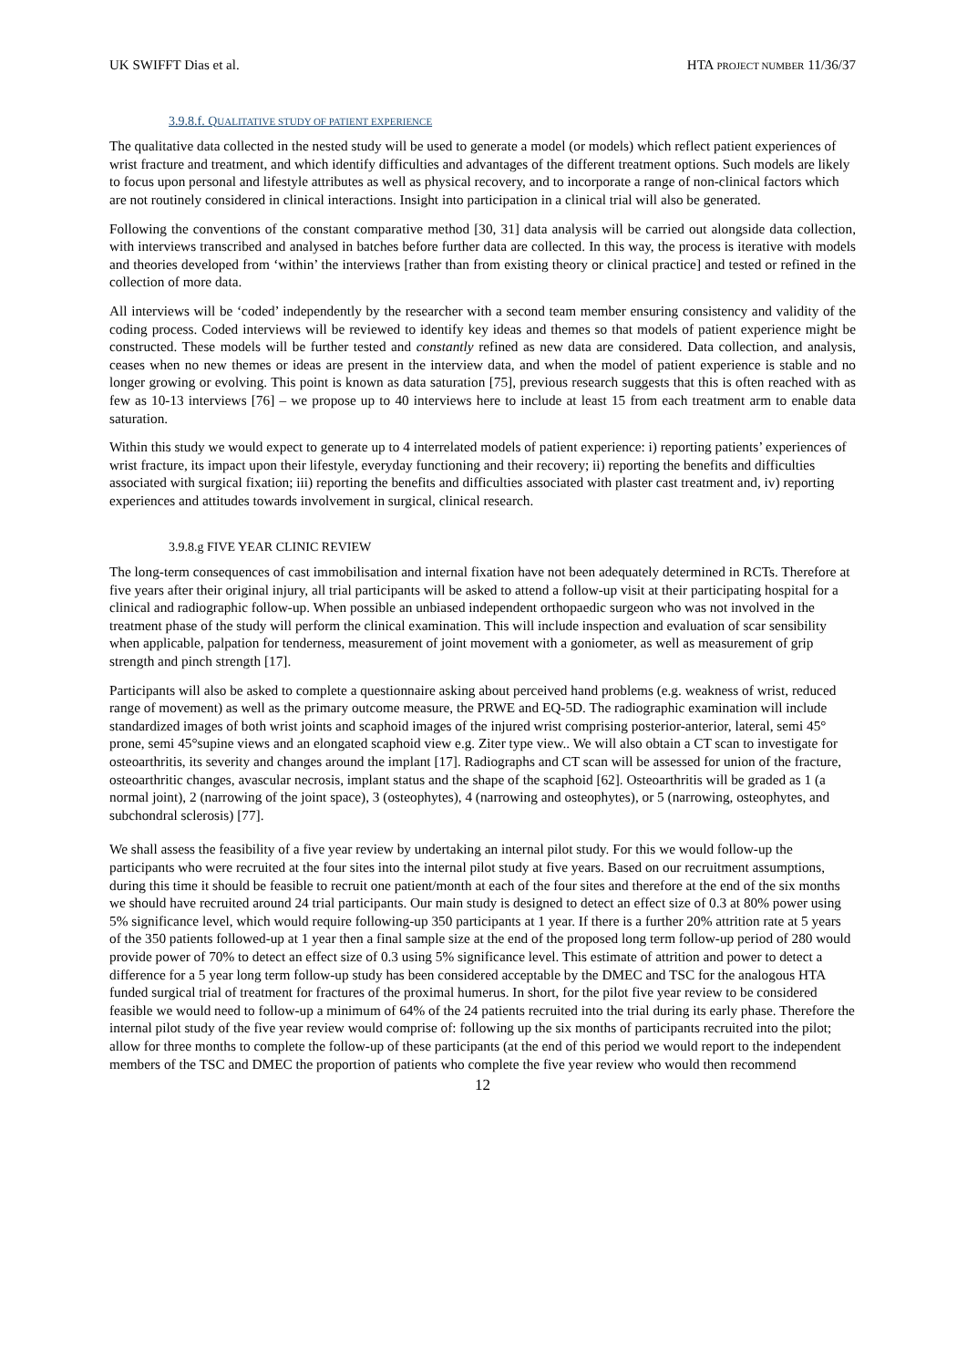UK SWIFFT Dias et al. HTA PROJECT NUMBER 11/36/37
3.9.8.f. QUALITATIVE STUDY OF PATIENT EXPERIENCE
The qualitative data collected in the nested study will be used to generate a model (or models) which reflect patient experiences of wrist fracture and treatment, and which identify difficulties and advantages of the different treatment options. Such models are likely to focus upon personal and lifestyle attributes as well as physical recovery, and to incorporate a range of non-clinical factors which are not routinely considered in clinical interactions. Insight into participation in a clinical trial will also be generated.
Following the conventions of the constant comparative method [30, 31] data analysis will be carried out alongside data collection, with interviews transcribed and analysed in batches before further data are collected. In this way, the process is iterative with models and theories developed from ‘within’ the interviews [rather than from existing theory or clinical practice] and tested or refined in the collection of more data.
All interviews will be ‘coded’ independently by the researcher with a second team member ensuring consistency and validity of the coding process. Coded interviews will be reviewed to identify key ideas and themes so that models of patient experience might be constructed. These models will be further tested and constantly refined as new data are considered. Data collection, and analysis, ceases when no new themes or ideas are present in the interview data, and when the model of patient experience is stable and no longer growing or evolving. This point is known as data saturation [75], previous research suggests that this is often reached with as few as 10-13 interviews [76] – we propose up to 40 interviews here to include at least 15 from each treatment arm to enable data saturation.
Within this study we would expect to generate up to 4 interrelated models of patient experience: i) reporting patients’ experiences of wrist fracture, its impact upon their lifestyle, everyday functioning and their recovery; ii) reporting the benefits and difficulties associated with surgical fixation; iii) reporting the benefits and difficulties associated with plaster cast treatment and, iv) reporting experiences and attitudes towards involvement in surgical, clinical research.
3.9.8.g FIVE YEAR CLINIC REVIEW
The long-term consequences of cast immobilisation and internal fixation have not been adequately determined in RCTs. Therefore at five years after their original injury, all trial participants will be asked to attend a follow-up visit at their participating hospital for a clinical and radiographic follow-up. When possible an unbiased independent orthopaedic surgeon who was not involved in the treatment phase of the study will perform the clinical examination. This will include inspection and evaluation of scar sensibility when applicable, palpation for tenderness, measurement of joint movement with a goniometer, as well as measurement of grip strength and pinch strength [17].
Participants will also be asked to complete a questionnaire asking about perceived hand problems (e.g. weakness of wrist, reduced range of movement) as well as the primary outcome measure, the PRWE and EQ-5D. The radiographic examination will include standardized images of both wrist joints and scaphoid images of the injured wrist comprising posterior-anterior, lateral, semi 45° prone, semi 45°supine views and an elongated scaphoid view e.g. Ziter type view.. We will also obtain a CT scan to investigate for osteoarthritis, its severity and changes around the implant [17]. Radiographs and CT scan will be assessed for union of the fracture, osteoarthritic changes, avascular necrosis, implant status and the shape of the scaphoid [62]. Osteoarthritis will be graded as 1 (a normal joint), 2 (narrowing of the joint space), 3 (osteophytes), 4 (narrowing and osteophytes), or 5 (narrowing, osteophytes, and subchondral sclerosis) [77].
We shall assess the feasibility of a five year review by undertaking an internal pilot study. For this we would follow-up the participants who were recruited at the four sites into the internal pilot study at five years. Based on our recruitment assumptions, during this time it should be feasible to recruit one patient/month at each of the four sites and therefore at the end of the six months we should have recruited around 24 trial participants. Our main study is designed to detect an effect size of 0.3 at 80% power using 5% significance level, which would require following-up 350 participants at 1 year. If there is a further 20% attrition rate at 5 years of the 350 patients followed-up at 1 year then a final sample size at the end of the proposed long term follow-up period of 280 would provide power of 70% to detect an effect size of 0.3 using 5% significance level. This estimate of attrition and power to detect a difference for a 5 year long term follow-up study has been considered acceptable by the DMEC and TSC for the analogous HTA funded surgical trial of treatment for fractures of the proximal humerus. In short, for the pilot five year review to be considered feasible we would need to follow-up a minimum of 64% of the 24 patients recruited into the trial during its early phase. Therefore the internal pilot study of the five year review would comprise of: following up the six months of participants recruited into the pilot; allow for three months to complete the follow-up of these participants (at the end of this period we would report to the independent members of the TSC and DMEC the proportion of patients who complete the five year review who would then recommend
12